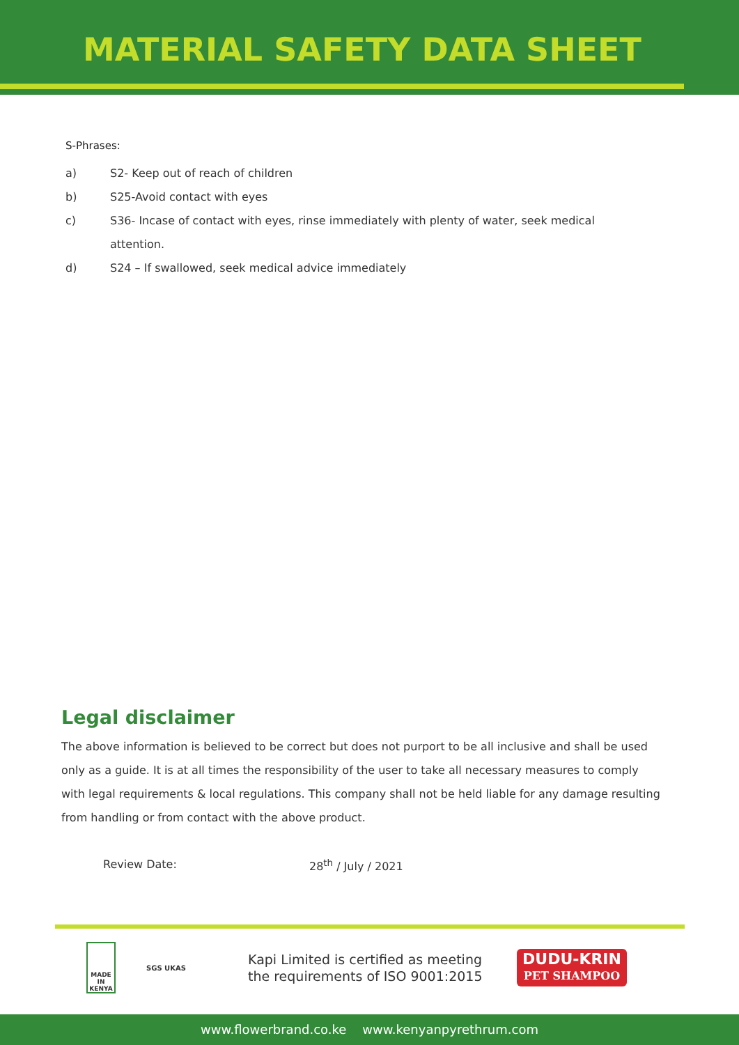MATERIAL SAFETY DATA SHEET
S-Phrases:
a) S2- Keep out of reach of children
b) S25-Avoid contact with eyes
c) S36- Incase of contact with eyes, rinse immediately with plenty of water, seek medical attention.
d) S24 – If swallowed, seek medical advice immediately
Legal disclaimer
The above information is believed to be correct but does not purport to be all inclusive and shall be used only as a guide. It is at all times the responsibility of the user to take all necessary measures to comply with legal requirements & local regulations. This company shall not be held liable for any damage resulting from handling or from contact with the above product.
Review Date: 28<sup>th</sup> / July / 2021
MADE IN KENYA
SGS UKAS
Kapi Limited is certified as meeting the requirements of ISO 9001:2015
DUDU-KRIN
PET SHAMPOO
www.flowerbrand.co.ke www.kenyanpyrethrum.com